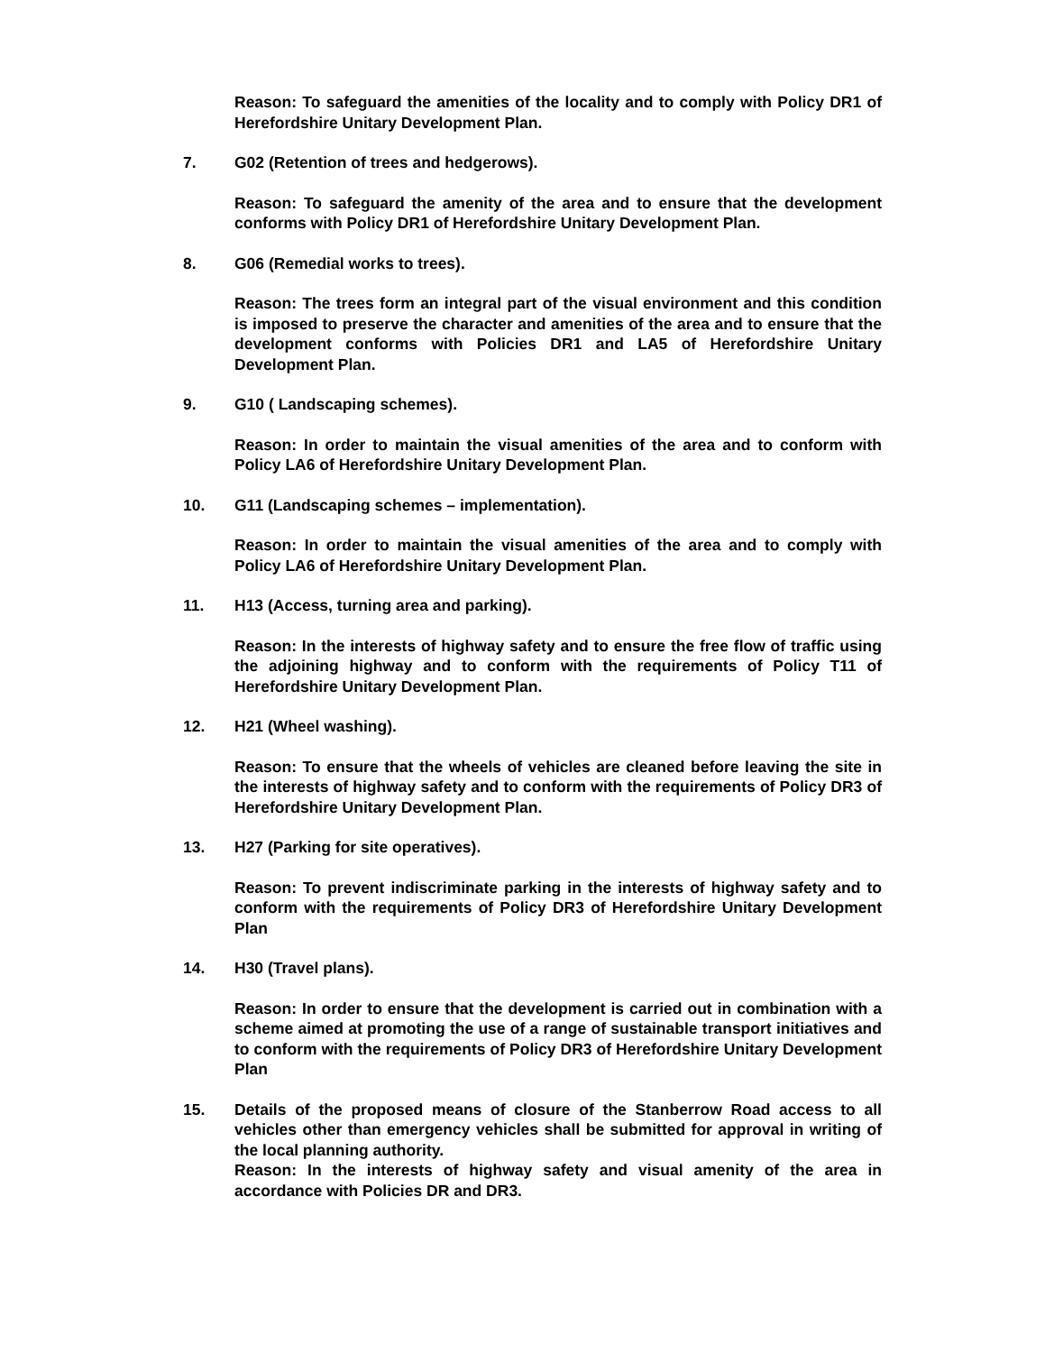Reason: To safeguard the amenities of the locality and to comply with Policy DR1 of Herefordshire Unitary Development Plan.
7. G02 (Retention of trees and hedgerows).
Reason: To safeguard the amenity of the area and to ensure that the development conforms with Policy DR1 of Herefordshire Unitary Development Plan.
8. G06 (Remedial works to trees).
Reason: The trees form an integral part of the visual environment and this condition is imposed to preserve the character and amenities of the area and to ensure that the development conforms with Policies DR1 and LA5 of Herefordshire Unitary Development Plan.
9. G10 ( Landscaping schemes).
Reason: In order to maintain the visual amenities of the area and to conform with Policy LA6 of Herefordshire Unitary Development Plan.
10. G11 (Landscaping schemes – implementation).
Reason: In order to maintain the visual amenities of the area and to comply with Policy LA6 of Herefordshire Unitary Development Plan.
11. H13 (Access, turning area and parking).
Reason: In the interests of highway safety and to ensure the free flow of traffic using the adjoining highway and to conform with the requirements of Policy T11 of Herefordshire Unitary Development Plan.
12. H21 (Wheel washing).
Reason: To ensure that the wheels of vehicles are cleaned before leaving the site in the interests of highway safety and to conform with the requirements of Policy DR3 of Herefordshire Unitary Development Plan.
13. H27 (Parking for site operatives).
Reason: To prevent indiscriminate parking in the interests of highway safety and to conform with the requirements of Policy DR3 of Herefordshire Unitary Development Plan
14. H30 (Travel plans).
Reason: In order to ensure that the development is carried out in combination with a scheme aimed at promoting the use of a range of sustainable transport initiatives and to conform with the requirements of Policy DR3 of Herefordshire Unitary Development Plan
15. Details of the proposed means of closure of the Stanberrow Road access to all vehicles other than emergency vehicles shall be submitted for approval in writing of the local planning authority.
Reason: In the interests of highway safety and visual amenity of the area in accordance with Policies DR and DR3.